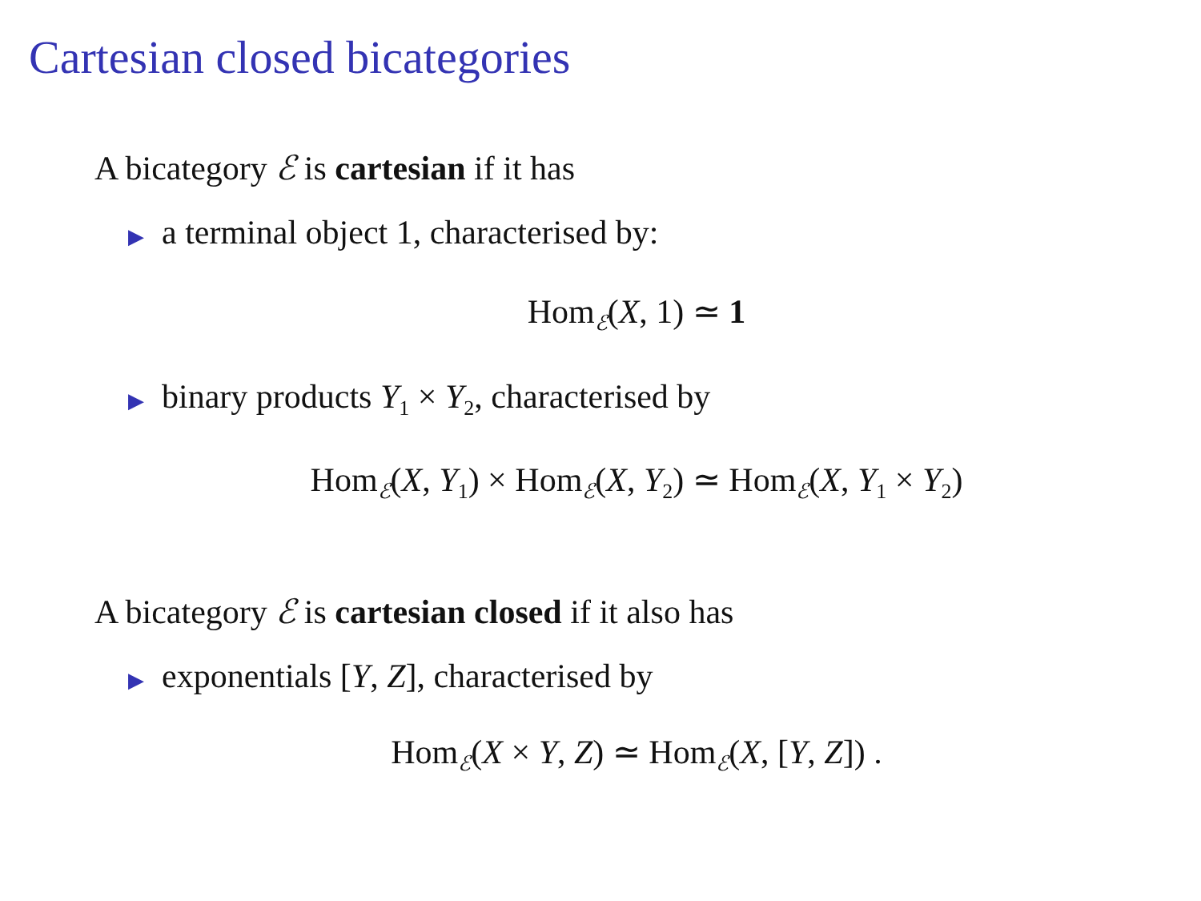Cartesian closed bicategories
A bicategory ℰ is cartesian if it has
▶ a terminal object 1, characterised by:
Hom<sub>ℰ</sub>(X, 1) ≃ 1
▶ binary products Y<sub>1</sub> × Y<sub>2</sub>, characterised by
Hom<sub>ℰ</sub>(X, Y<sub>1</sub>) × Hom<sub>ℰ</sub>(X, Y<sub>2</sub>) ≃ Hom<sub>ℰ</sub>(X, Y<sub>1</sub> × Y<sub>2</sub>)
A bicategory ℰ is cartesian closed if it also has
▶ exponentials [Y, Z], characterised by
Hom<sub>ℰ</sub>(X × Y, Z) ≃ Hom<sub>ℰ</sub>(X, [Y, Z]) .